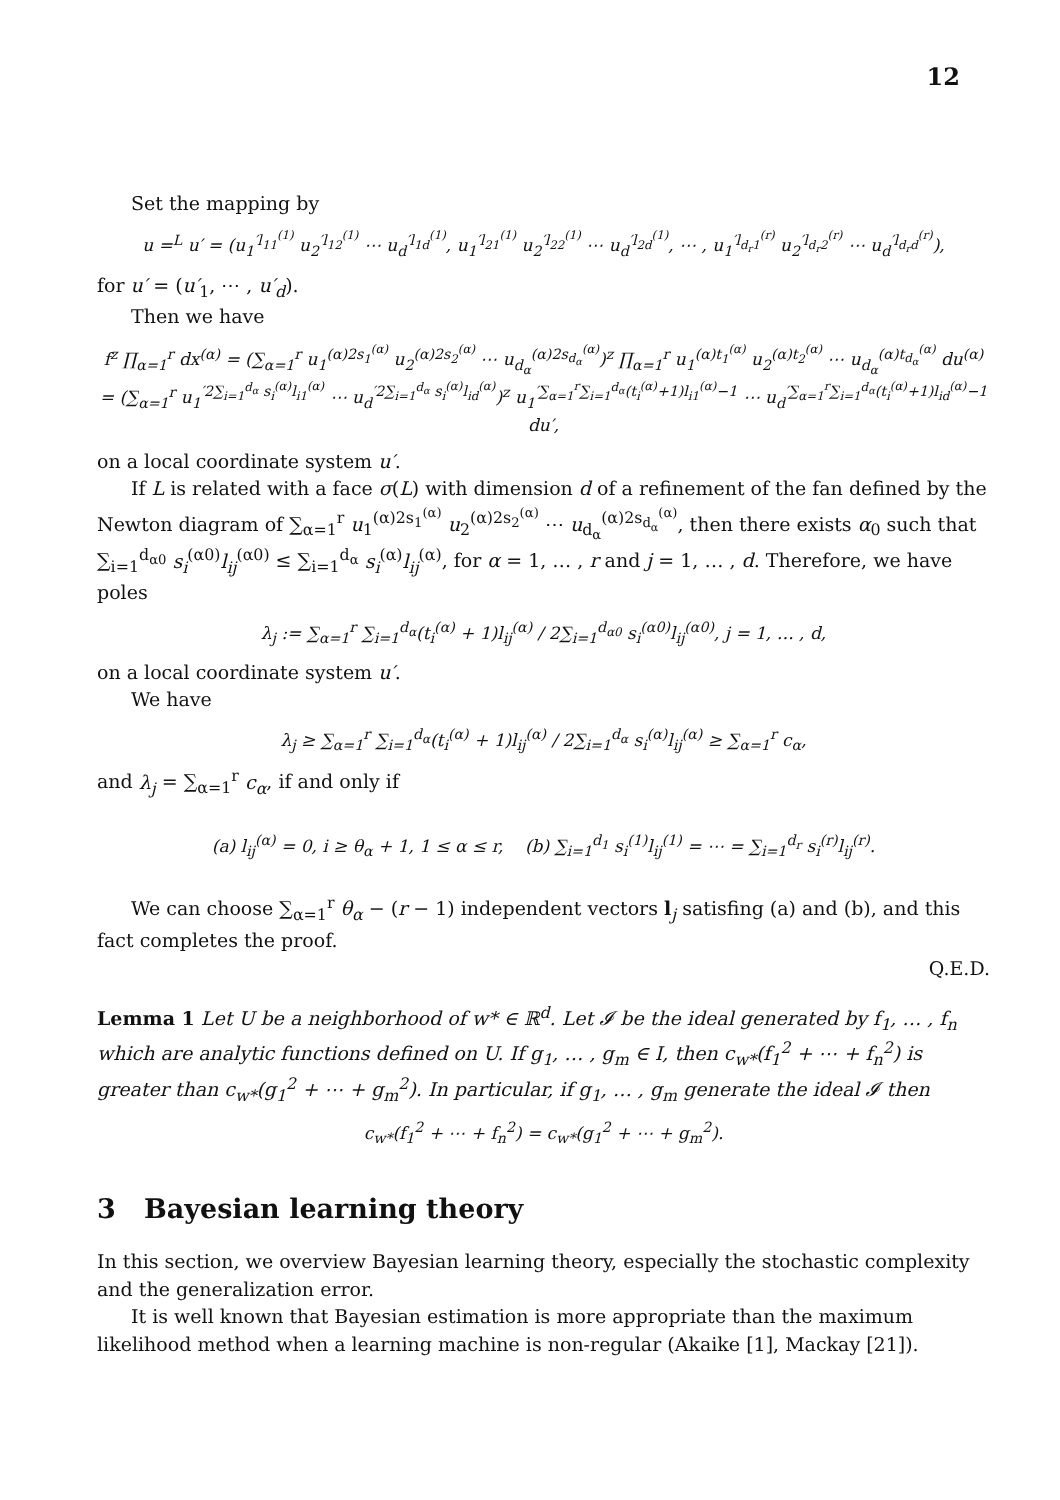12
Set the mapping by
u =<sup>L</sup> u′ = (u<sub>1</sub><sup>′l<sub>11</sub><sup>(1)</sup></sup> u<sub>2</sub><sup>′l<sub>12</sub><sup>(1)</sup></sup> ⋯ u<sub>d</sub><sup>′l<sub>1d</sub><sup>(1)</sup></sup>, u<sub>1</sub><sup>′l<sub>21</sub><sup>(1)</sup></sup> u<sub>2</sub><sup>′l<sub>22</sub><sup>(1)</sup></sup> ⋯ u<sub>d</sub><sup>′l<sub>2d</sub><sup>(1)</sup></sup>, ⋯ , u<sub>1</sub><sup>′l<sub>d<sub>r</sub>1</sub><sup>(r)</sup></sup> u<sub>2</sub><sup>′l<sub>d<sub>r</sub>2</sub><sup>(r)</sup></sup> ⋯ u<sub>d</sub><sup>′l<sub>d<sub>r</sub>d</sub><sup>(r)</sup></sup>),
for u′ = (u′<sub>1</sub>, ⋯ , u′<sub>d</sub>).
Then we have
f<sup>z</sup> ∏<sub>α=1</sub><sup>r</sup> dx<sup>(α)</sup> = (∑<sub>α=1</sub><sup>r</sup> u<sub>1</sub><sup>(α)2s<sub>1</sub><sup>(α)</sup></sup> u<sub>2</sub><sup>(α)2s<sub>2</sub><sup>(α)</sup></sup> ⋯ u<sub>d<sub>α</sub></sub><sup>(α)2s<sub>d<sub>α</sub></sub><sup>(α)</sup></sup>)<sup>z</sup> ∏<sub>α=1</sub><sup>r</sup> u<sub>1</sub><sup>(α)t<sub>1</sub><sup>(α)</sup></sup> u<sub>2</sub><sup>(α)t<sub>2</sub><sup>(α)</sup></sup> ⋯ u<sub>d<sub>α</sub></sub><sup>(α)t<sub>d<sub>α</sub></sub><sup>(α)</sup></sup> du<sup>(α)</sup>
= (∑<sub>α=1</sub><sup>r</sup> u<sub>1</sub><sup>′2∑<sub>i=1</sub><sup>d<sub>α</sub></sup> s<sub>i</sub><sup>(α)</sup>l<sub>i1</sub><sup>(α)</sup></sup> ⋯ u<sub>d</sub><sup>′2∑<sub>i=1</sub><sup>d<sub>α</sub></sup> s<sub>i</sub><sup>(α)</sup>l<sub>id</sub><sup>(α)</sup></sup>)<sup>z</sup> u<sub>1</sub><sup>′∑<sub>α=1</sub><sup>r</sup>∑<sub>i=1</sub><sup>d<sub>α</sub></sup>(t<sub>i</sub><sup>(α)</sup>+1)l<sub>i1</sub><sup>(α)</sup>−1</sup> ⋯ u<sub>d</sub><sup>′∑<sub>α=1</sub><sup>r</sup>∑<sub>i=1</sub><sup>d<sub>α</sub></sup>(t<sub>i</sub><sup>(α)</sup>+1)l<sub>id</sub><sup>(α)</sup>−1</sup> du′,
on a local coordinate system u′.
If L is related with a face σ(L) with dimension d of a refinement of the fan defined by the Newton diagram of ∑<sub>α=1</sub><sup>r</sup> u<sub>1</sub><sup>(α)2s<sub>1</sub><sup>(α)</sup></sup> u<sub>2</sub><sup>(α)2s<sub>2</sub><sup>(α)</sup></sup> ⋯ u<sub>d<sub>α</sub></sub><sup>(α)2s<sub>d<sub>α</sub></sub><sup>(α)</sup></sup>, then there exists α<sub>0</sub> such that ∑<sub>i=1</sub><sup>d<sub>α0</sub></sup> s<sub>i</sub><sup>(α0)</sup>l<sub>ij</sub><sup>(α0)</sup> ≤ ∑<sub>i=1</sub><sup>d<sub>α</sub></sup> s<sub>i</sub><sup>(α)</sup>l<sub>ij</sub><sup>(α)</sup>, for α = 1, … , r and j = 1, … , d. Therefore, we have poles
λ<sub>j</sub> := ∑<sub>α=1</sub><sup>r</sup> ∑<sub>i=1</sub><sup>d<sub>α</sub></sup>(t<sub>i</sub><sup>(α)</sup> + 1)l<sub>ij</sub><sup>(α)</sup> / 2∑<sub>i=1</sub><sup>d<sub>α0</sub></sup> s<sub>i</sub><sup>(α0)</sup>l<sub>ij</sub><sup>(α0)</sup>, j = 1, … , d,
on a local coordinate system u′.
We have
λ<sub>j</sub> ≥ ∑<sub>α=1</sub><sup>r</sup> ∑<sub>i=1</sub><sup>d<sub>α</sub></sup>(t<sub>i</sub><sup>(α)</sup> + 1)l<sub>ij</sub><sup>(α)</sup> / 2∑<sub>i=1</sub><sup>d<sub>α</sub></sup> s<sub>i</sub><sup>(α)</sup>l<sub>ij</sub><sup>(α)</sup> ≥ ∑<sub>α=1</sub><sup>r</sup> c<sub>α</sub>,
and λ<sub>j</sub> = ∑<sub>α=1</sub><sup>r</sup> c<sub>α</sub>, if and only if
(a) l<sub>ij</sub><sup>(α)</sup> = 0, i ≥ θ<sub>α</sub> + 1, 1 ≤ α ≤ r, (b) ∑<sub>i=1</sub><sup>d<sub>1</sub></sup> s<sub>i</sub><sup>(1)</sup>l<sub>ij</sub><sup>(1)</sup> = ⋯ = ∑<sub>i=1</sub><sup>d<sub>r</sub></sup> s<sub>i</sub><sup>(r)</sup>l<sub>ij</sub><sup>(r)</sup>.
We can choose ∑<sub>α=1</sub><sup>r</sup> θ<sub>α</sub> − (r − 1) independent vectors l<sub>j</sub> satisfing (a) and (b), and this fact completes the proof.
Q.E.D.
Lemma 1 Let U be a neighborhood of w* ∈ ℝ<sup>d</sup>. Let 𝓘 be the ideal generated by f<sub>1</sub>, … , f<sub>n</sub> which are analytic functions defined on U. If g<sub>1</sub>, … , g<sub>m</sub> ∈ I, then c<sub>w*</sub>(f<sub>1</sub><sup>2</sup> + ⋯ + f<sub>n</sub><sup>2</sup>) is greater than c<sub>w*</sub>(g<sub>1</sub><sup>2</sup> + ⋯ + g<sub>m</sub><sup>2</sup>). In particular, if g<sub>1</sub>, … , g<sub>m</sub> generate the ideal 𝓘 then
c<sub>w*</sub>(f<sub>1</sub><sup>2</sup> + ⋯ + f<sub>n</sub><sup>2</sup>) = c<sub>w*</sub>(g<sub>1</sub><sup>2</sup> + ⋯ + g<sub>m</sub><sup>2</sup>).
3 Bayesian learning theory
In this section, we overview Bayesian learning theory, especially the stochastic complexity and the generalization error.
It is well known that Bayesian estimation is more appropriate than the maximum likelihood method when a learning machine is non-regular (Akaike [1], Mackay [21]).